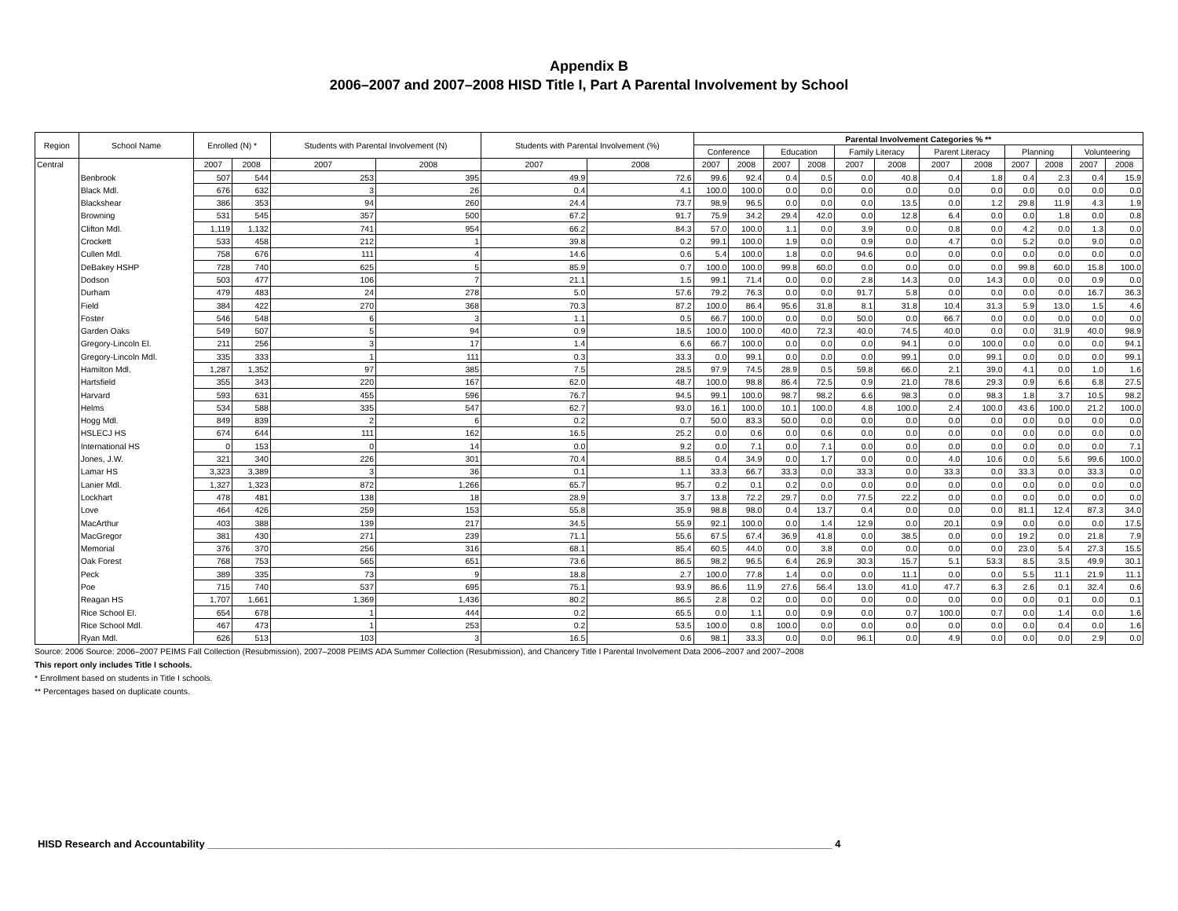Appendix B
2006–2007 and 2007–2008 HISD Title I, Part A Parental Involvement by School
| Region | School Name | Enrolled (N) * | | Students with Parental Involvement (N) | | Students with Parental Involvement (%) | | Parental Involvement Categories % ** | | | | | | | | | | | |
| --- | --- | --- | --- | --- | --- | --- | --- | --- | --- | --- | --- | --- | --- | --- | --- | --- | --- | --- | --- |
| | | | | | | | | Conference | | Education | | Family Literacy | | Parent Literacy | | Planning | | Volunteering | |
| Central | | 2007 | 2008 | 2007 | 2008 | 2007 | 2008 | 2007 | 2008 | 2007 | 2008 | 2007 | 2008 | 2007 | 2008 | 2007 | 2008 | 2007 | 2008 |
| | Benbrook | 507 | 544 | 253 | 395 | 49.9 | 72.6 | 99.6 | 92.4 | 0.4 | 0.5 | 0.0 | 40.8 | 0.4 | 1.8 | 0.4 | 2.3 | 0.4 | 15.9 |
| | Black Mdl. | 676 | 632 | 3 | 26 | 0.4 | 4.1 | 100.0 | 100.0 | 0.0 | 0.0 | 0.0 | 0.0 | 0.0 | 0.0 | 0.0 | 0.0 | 0.0 | 0.0 |
| | Blackshear | 386 | 353 | 94 | 260 | 24.4 | 73.7 | 98.9 | 96.5 | 0.0 | 0.0 | 0.0 | 13.5 | 0.0 | 1.2 | 29.8 | 11.9 | 4.3 | 1.9 |
| | Browning | 531 | 545 | 357 | 500 | 67.2 | 91.7 | 75.9 | 34.2 | 29.4 | 42.0 | 0.0 | 12.8 | 6.4 | 0.0 | 0.0 | 1.8 | 0.0 | 0.8 |
| | Clifton Mdl. | 1,119 | 1,132 | 741 | 954 | 66.2 | 84.3 | 57.0 | 100.0 | 1.1 | 0.0 | 3.9 | 0.0 | 0.8 | 0.0 | 4.2 | 0.0 | 1.3 | 0.0 |
| | Crockett | 533 | 458 | 212 | 1 | 39.8 | 0.2 | 99.1 | 100.0 | 1.9 | 0.0 | 0.9 | 0.0 | 4.7 | 0.0 | 5.2 | 0.0 | 9.0 | 0.0 |
| | Cullen Mdl. | 758 | 676 | 111 | 4 | 14.6 | 0.6 | 5.4 | 100.0 | 1.8 | 0.0 | 94.6 | 0.0 | 0.0 | 0.0 | 0.0 | 0.0 | 0.0 | 0.0 |
| | DeBakey HSHP | 728 | 740 | 625 | 5 | 85.9 | 0.7 | 100.0 | 100.0 | 99.8 | 60.0 | 0.0 | 0.0 | 0.0 | 0.0 | 99.8 | 60.0 | 15.8 | 100.0 |
| | Dodson | 503 | 477 | 106 | 7 | 21.1 | 1.5 | 99.1 | 71.4 | 0.0 | 0.0 | 2.8 | 14.3 | 0.0 | 14.3 | 0.0 | 0.0 | 0.9 | 0.0 |
| | Durham | 479 | 483 | 24 | 278 | 5.0 | 57.6 | 79.2 | 76.3 | 0.0 | 0.0 | 91.7 | 5.8 | 0.0 | 0.0 | 0.0 | 0.0 | 16.7 | 36.3 |
| | Field | 384 | 422 | 270 | 368 | 70.3 | 87.2 | 100.0 | 86.4 | 95.6 | 31.8 | 8.1 | 31.8 | 10.4 | 31.3 | 5.9 | 13.0 | 1.5 | 4.6 |
| | Foster | 546 | 548 | 6 | 3 | 1.1 | 0.5 | 66.7 | 100.0 | 0.0 | 0.0 | 50.0 | 0.0 | 66.7 | 0.0 | 0.0 | 0.0 | 0.0 | 0.0 |
| | Garden Oaks | 549 | 507 | 5 | 94 | 0.9 | 18.5 | 100.0 | 100.0 | 40.0 | 72.3 | 40.0 | 74.5 | 40.0 | 0.0 | 0.0 | 31.9 | 40.0 | 98.9 |
| | Gregory-Lincoln El. | 211 | 256 | 3 | 17 | 1.4 | 6.6 | 66.7 | 100.0 | 0.0 | 0.0 | 0.0 | 94.1 | 0.0 | 100.0 | 0.0 | 0.0 | 0.0 | 94.1 |
| | Gregory-Lincoln Mdl. | 335 | 333 | 1 | 111 | 0.3 | 33.3 | 0.0 | 99.1 | 0.0 | 0.0 | 0.0 | 99.1 | 0.0 | 99.1 | 0.0 | 0.0 | 0.0 | 99.1 |
| | Hamilton Mdl. | 1,287 | 1,352 | 97 | 385 | 7.5 | 28.5 | 97.9 | 74.5 | 28.9 | 0.5 | 59.8 | 66.0 | 2.1 | 39.0 | 4.1 | 0.0 | 1.0 | 1.6 |
| | Hartsfield | 355 | 343 | 220 | 167 | 62.0 | 48.7 | 100.0 | 98.8 | 86.4 | 72.5 | 0.9 | 21.0 | 78.6 | 29.3 | 0.9 | 6.6 | 6.8 | 27.5 |
| | Harvard | 593 | 631 | 455 | 596 | 76.7 | 94.5 | 99.1 | 100.0 | 98.7 | 98.2 | 6.6 | 98.3 | 0.0 | 98.3 | 1.8 | 3.7 | 10.5 | 98.2 |
| | Helms | 534 | 588 | 335 | 547 | 62.7 | 93.0 | 16.1 | 100.0 | 10.1 | 100.0 | 4.8 | 100.0 | 2.4 | 100.0 | 43.6 | 100.0 | 21.2 | 100.0 |
| | Hogg Mdl. | 849 | 839 | 2 | 6 | 0.2 | 0.7 | 50.0 | 83.3 | 50.0 | 0.0 | 0.0 | 0.0 | 0.0 | 0.0 | 0.0 | 0.0 | 0.0 | 0.0 |
| | HSLECJ HS | 674 | 644 | 111 | 162 | 16.5 | 25.2 | 0.0 | 0.6 | 0.0 | 0.6 | 0.0 | 0.0 | 0.0 | 0.0 | 0.0 | 0.0 | 0.0 | 0.0 |
| | International HS | 0 | 153 | 0 | 14 | 0.0 | 9.2 | 0.0 | 7.1 | 0.0 | 7.1 | 0.0 | 0.0 | 0.0 | 0.0 | 0.0 | 0.0 | 0.0 | 7.1 |
| | Jones, J.W. | 321 | 340 | 226 | 301 | 70.4 | 88.5 | 0.4 | 34.9 | 0.0 | 1.7 | 0.0 | 0.0 | 4.0 | 10.6 | 0.0 | 5.6 | 99.6 | 100.0 |
| | Lamar HS | 3,323 | 3,389 | 3 | 36 | 0.1 | 1.1 | 33.3 | 66.7 | 33.3 | 0.0 | 33.3 | 0.0 | 33.3 | 0.0 | 33.3 | 0.0 | 33.3 | 0.0 |
| | Lanier Mdl. | 1,327 | 1,323 | 872 | 1,266 | 65.7 | 95.7 | 0.2 | 0.1 | 0.2 | 0.0 | 0.0 | 0.0 | 0.0 | 0.0 | 0.0 | 0.0 | 0.0 | 0.0 |
| | Lockhart | 478 | 481 | 138 | 18 | 28.9 | 3.7 | 13.8 | 72.2 | 29.7 | 0.0 | 77.5 | 22.2 | 0.0 | 0.0 | 0.0 | 0.0 | 0.0 | 0.0 |
| | Love | 464 | 426 | 259 | 153 | 55.8 | 35.9 | 98.8 | 98.0 | 0.4 | 13.7 | 0.4 | 0.0 | 0.0 | 0.0 | 81.1 | 12.4 | 87.3 | 34.0 |
| | MacArthur | 403 | 388 | 139 | 217 | 34.5 | 55.9 | 92.1 | 100.0 | 0.0 | 1.4 | 12.9 | 0.0 | 20.1 | 0.9 | 0.0 | 0.0 | 0.0 | 17.5 |
| | MacGregor | 381 | 430 | 271 | 239 | 71.1 | 55.6 | 67.5 | 67.4 | 36.9 | 41.8 | 0.0 | 38.5 | 0.0 | 0.0 | 19.2 | 0.0 | 21.8 | 7.9 |
| | Memorial | 376 | 370 | 256 | 316 | 68.1 | 85.4 | 60.5 | 44.0 | 0.0 | 3.8 | 0.0 | 0.0 | 0.0 | 0.0 | 23.0 | 5.4 | 27.3 | 15.5 |
| | Oak Forest | 768 | 753 | 565 | 651 | 73.6 | 86.5 | 98.2 | 96.5 | 6.4 | 26.9 | 30.3 | 15.7 | 5.1 | 53.3 | 8.5 | 3.5 | 49.9 | 30.1 |
| | Peck | 389 | 335 | 73 | 9 | 18.8 | 2.7 | 100.0 | 77.8 | 1.4 | 0.0 | 0.0 | 11.1 | 0.0 | 0.0 | 5.5 | 11.1 | 21.9 | 11.1 |
| | Poe | 715 | 740 | 537 | 695 | 75.1 | 93.9 | 86.6 | 11.9 | 27.6 | 56.4 | 13.0 | 41.0 | 47.7 | 6.3 | 2.6 | 0.1 | 32.4 | 0.6 |
| | Reagan HS | 1,707 | 1,661 | 1,369 | 1,436 | 80.2 | 86.5 | 2.8 | 0.2 | 0.0 | 0.0 | 0.0 | 0.0 | 0.0 | 0.0 | 0.0 | 0.1 | 0.0 | 0.1 |
| | Rice School El. | 654 | 678 | 1 | 444 | 0.2 | 65.5 | 0.0 | 1.1 | 0.0 | 0.9 | 0.0 | 0.7 | 100.0 | 0.7 | 0.0 | 1.4 | 0.0 | 1.6 |
| | Rice School Mdl. | 467 | 473 | 1 | 253 | 0.2 | 53.5 | 100.0 | 0.8 | 100.0 | 0.0 | 0.0 | 0.0 | 0.0 | 0.0 | 0.0 | 0.4 | 0.0 | 1.6 |
| | Ryan Mdl. | 626 | 513 | 103 | 3 | 16.5 | 0.6 | 98.1 | 33.3 | 0.0 | 0.0 | 96.1 | 0.0 | 4.9 | 0.0 | 0.0 | 0.0 | 2.9 | 0.0 |
Source: 2006 Source: 2006–2007 PEIMS Fall Collection (Resubmission), 2007–2008 PEIMS ADA Summer Collection (Resubmission), and Chancery Title I Parental Involvement Data 2006–2007 and 2007–2008
This report only includes Title I schools.
* Enrollment based on students in Title I schools.
** Percentages based on duplicate counts.
HISD Research and Accountability ______________________________________________________________________________________________________________ 4